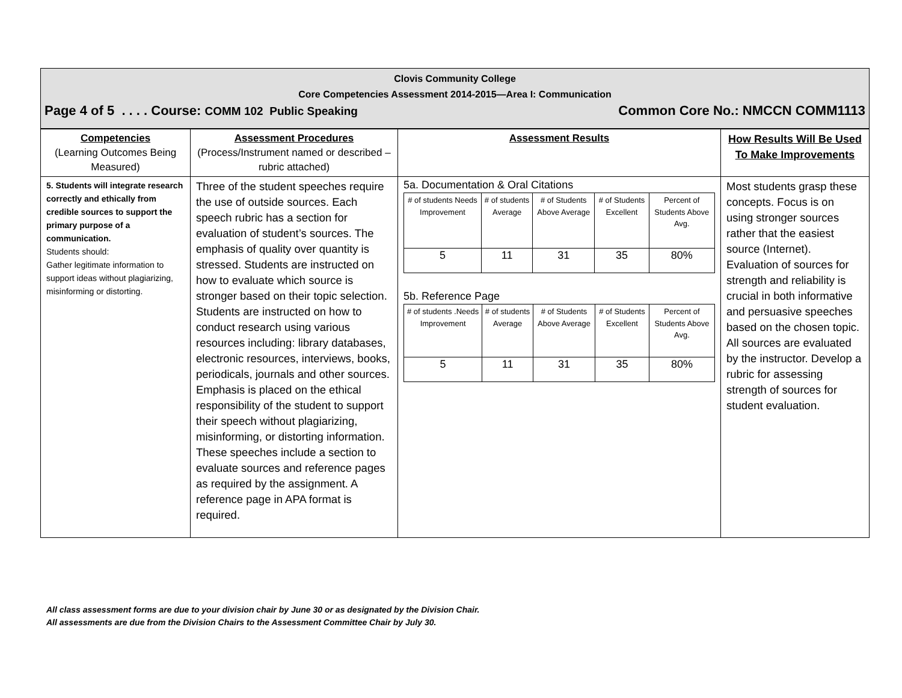Clovis Community College
Core Competencies Assessment 2014-2015—Area I: Communication
Page 4 of 5 . . . . Course: COMM 102 Public Speaking Common Core No.: NMCCN COMM1113
| Competencies (Learning Outcomes Being Measured) | Assessment Procedures (Process/Instrument named or described – rubric attached) | Assessment Results | How Results Will Be Used To Make Improvements |
| --- | --- | --- | --- |
| 5. Students will integrate research correctly and ethically from credible sources to support the primary purpose of a communication. Students should: Gather legitimate information to support ideas without plagiarizing, misinforming or distorting. | Three of the student speeches require the use of outside sources. Each speech rubric has a section for evaluation of student’s sources. The emphasis of quality over quantity is stressed. Students are instructed on how to evaluate which source is stronger based on their topic selection. Students are instructed on how to conduct research using various resources including: library databases, electronic resources, interviews, books, periodicals, journals and other sources. Emphasis is placed on the ethical responsibility of the student to support their speech without plagiarizing, misinforming, or distorting information. These speeches include a section to evaluate sources and reference pages as required by the assignment. A reference page in APA format is required. | 5a. Documentation & Oral Citations / # of students Needs Improvement / # of students Average / # of Students Above Average / # of Students Excellent / Percent of Students Above Avg. / / 5 / 11 / 31 / 35 / 80% / 5b. Reference Page / # of students .Needs Improvement / # of students Average / # of Students Above Average / # of Students Excellent / Percent of Students Above Avg. / / 5 / 11 / 31 / 35 / 80% / | Most students grasp these concepts. Focus is on using stronger sources rather that the easiest source (Internet). Evaluation of sources for strength and reliability is crucial in both informative and persuasive speeches based on the chosen topic. All sources are evaluated by the instructor. Develop a rubric for assessing strength of sources for student evaluation. |
All class assessment forms are due to your division chair by June 30 or as designated by the Division Chair.
All assessments are due from the Division Chairs to the Assessment Committee Chair by July 30.